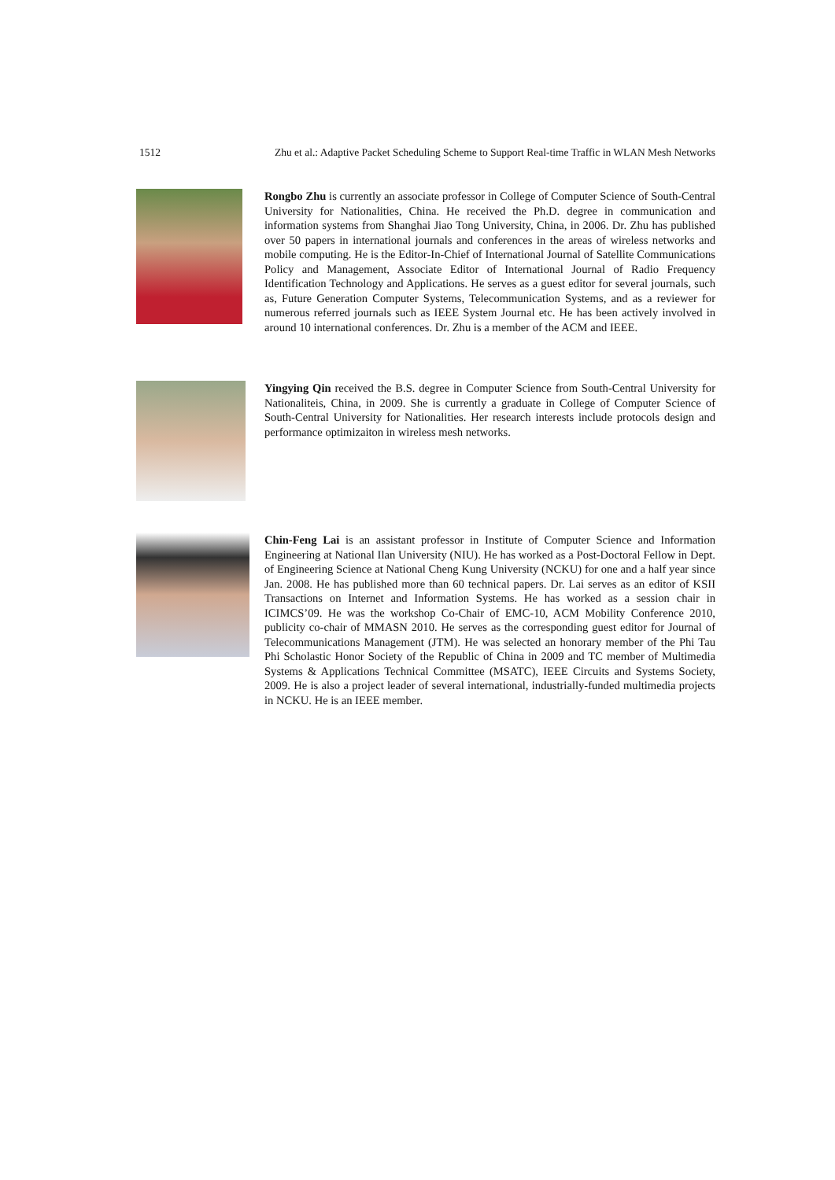1512 Zhu et al.: Adaptive Packet Scheduling Scheme to Support Real-time Traffic in WLAN Mesh Networks
Rongbo Zhu is currently an associate professor in College of Computer Science of South-Central University for Nationalities, China. He received the Ph.D. degree in communication and information systems from Shanghai Jiao Tong University, China, in 2006. Dr. Zhu has published over 50 papers in international journals and conferences in the areas of wireless networks and mobile computing. He is the Editor-In-Chief of International Journal of Satellite Communications Policy and Management, Associate Editor of International Journal of Radio Frequency Identification Technology and Applications. He serves as a guest editor for several journals, such as, Future Generation Computer Systems, Telecommunication Systems, and as a reviewer for numerous referred journals such as IEEE System Journal etc. He has been actively involved in around 10 international conferences. Dr. Zhu is a member of the ACM and IEEE.
Yingying Qin received the B.S. degree in Computer Science from South-Central University for Nationaliteis, China, in 2009. She is currently a graduate in College of Computer Science of South-Central University for Nationalities. Her research interests include protocols design and performance optimizaiton in wireless mesh networks.
Chin-Feng Lai is an assistant professor in Institute of Computer Science and Information Engineering at National Ilan University (NIU). He has worked as a Post-Doctoral Fellow in Dept. of Engineering Science at National Cheng Kung University (NCKU) for one and a half year since Jan. 2008. He has published more than 60 technical papers. Dr. Lai serves as an editor of KSII Transactions on Internet and Information Systems. He has worked as a session chair in ICIMCS’09. He was the workshop Co-Chair of EMC-10, ACM Mobility Conference 2010, publicity co-chair of MMASN 2010. He serves as the corresponding guest editor for Journal of Telecommunications Management (JTM). He was selected an honorary member of the Phi Tau Phi Scholastic Honor Society of the Republic of China in 2009 and TC member of Multimedia Systems & Applications Technical Committee (MSATC), IEEE Circuits and Systems Society, 2009. He is also a project leader of several international, industrially-funded multimedia projects in NCKU. He is an IEEE member.